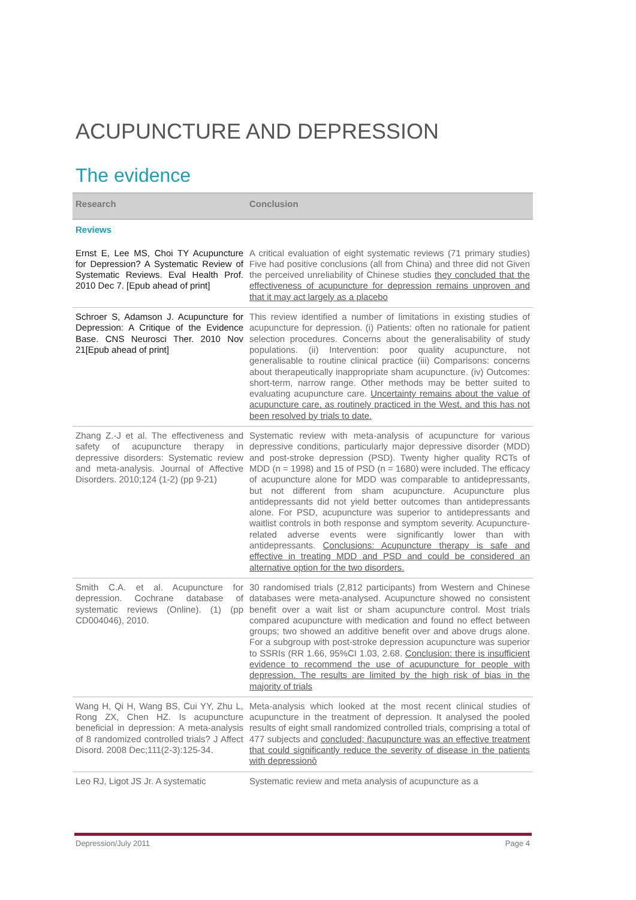ACUPUNCTURE AND DEPRESSION
The evidence
| Research | Conclusion |
| --- | --- |
| Reviews | |
| Ernst E, Lee MS, Choi TY Acupuncture for Depression? A Systematic Review of Systematic Reviews. Eval Health Prof. 2010 Dec 7. [Epub ahead of print] | A critical evaluation of eight systematic reviews (71 primary studies) Five had positive conclusions (all from China) and three did not Given the perceived unreliability of Chinese studies they concluded that the effectiveness of acupuncture for depression remains unproven and that it may act largely as a placebo |
| Schroer S, Adamson J. Acupuncture for Depression: A Critique of the Evidence Base. CNS Neurosci Ther. 2010 Nov 21[Epub ahead of print] | This review identified a number of limitations in existing studies of acupuncture for depression. (i) Patients: often no rationale for patient selection procedures. Concerns about the generalisability of study populations. (ii) Intervention: poor quality acupuncture, not generalisable to routine clinical practice (iii) Comparisons: concerns about therapeutically inappropriate sham acupuncture. (iv) Outcomes: short-term, narrow range. Other methods may be better suited to evaluating acupuncture care. Uncertainty remains about the value of acupuncture care, as routinely practiced in the West, and this has not been resolved by trials to date. |
| Zhang Z.-J et al. The effectiveness and safety of acupuncture therapy in depressive disorders: Systematic review and meta-analysis. Journal of Affective Disorders. 2010;124 (1-2) (pp 9-21) | Systematic review with meta-analysis of acupuncture for various depressive conditions, particularly major depressive disorder (MDD) and post-stroke depression (PSD). Twenty higher quality RCTs of MDD (n = 1998) and 15 of PSD (n = 1680) were included. The efficacy of acupuncture alone for MDD was comparable to antidepressants, but not different from sham acupuncture. Acupuncture plus antidepressants did not yield better outcomes than antidepressants alone. For PSD, acupuncture was superior to antidepressants and waitlist controls in both response and symptom severity. Acupuncture-related adverse events were significantly lower than with antidepressants. Conclusions: Acupuncture therapy is safe and effective in treating MDD and PSD and could be considered an alternative option for the two disorders. |
| Smith C.A. et al. Acupuncture for depression. Cochrane database of systematic reviews (Online). (1) (pp CD004046), 2010. | 30 randomised trials (2,812 participants) from Western and Chinese databases were meta-analysed. Acupuncture showed no consistent benefit over a wait list or sham acupuncture control. Most trials compared acupuncture with medication and found no effect between groups; two showed an additive benefit over and above drugs alone. For a subgroup with post-stroke depression acupuncture was superior to SSRIs (RR 1.66, 95%CI 1.03, 2.68. Conclusion: there is insufficient evidence to recommend the use of acupuncture for people with depression. The results are limited by the high risk of bias in the majority of trials |
| Wang H, Qi H, Wang BS, Cui YY, Zhu L, Rong ZX, Chen HZ. Is acupuncture beneficial in depression: A meta-analysis of 8 randomized controlled trials? J Affect Disord. 2008 Dec;111(2-3):125-34. | Meta-analysis which looked at the most recent clinical studies of acupuncture in the treatment of depression. It analysed the pooled results of eight small randomized controlled trials, comprising a total of 477 subjects and concluded; ñacupuncture was an effective treatment that could significantly reduce the severity of disease in the patients with depressionò |
| Leo RJ, Ligot JS Jr. A systematic | Systematic review and meta analysis of acupuncture as a |
Depression/July 2011 Page 4